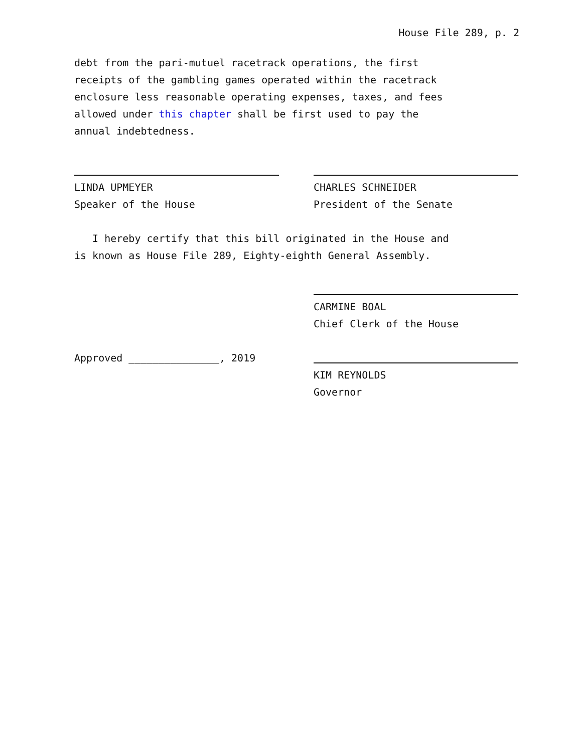House File 289, p. 2
debt from the pari-mutuel racetrack operations, the first
receipts of the gambling games operated within the racetrack
enclosure less reasonable operating expenses, taxes, and fees
allowed under this chapter shall be first used to pay the
annual indebtedness.
LINDA UPMEYER
Speaker of the House
CHARLES SCHNEIDER
President of the Senate
I hereby certify that this bill originated in the House and
is known as House File 289, Eighty-eighth General Assembly.
CARMINE BOAL
Chief Clerk of the House
Approved _______________, 2019 KIM REYNOLDS
Governor